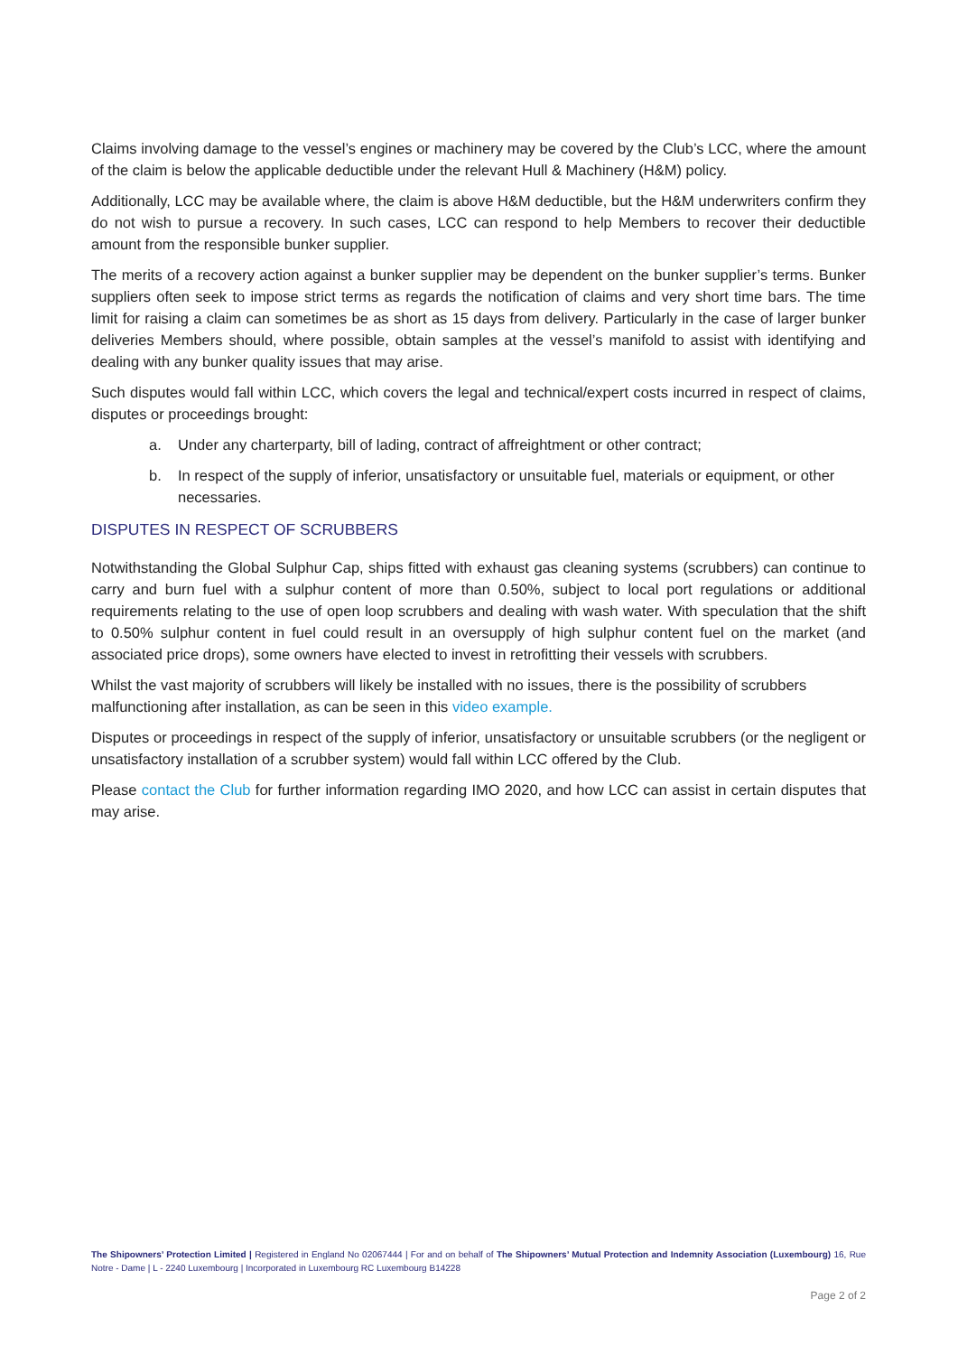Claims involving damage to the vessel’s engines or machinery may be covered by the Club’s LCC, where the amount of the claim is below the applicable deductible under the relevant Hull & Machinery (H&M) policy.
Additionally, LCC may be available where, the claim is above H&M deductible, but the H&M underwriters confirm they do not wish to pursue a recovery. In such cases, LCC can respond to help Members to recover their deductible amount from the responsible bunker supplier.
The merits of a recovery action against a bunker supplier may be dependent on the bunker supplier’s terms. Bunker suppliers often seek to impose strict terms as regards the notification of claims and very short time bars. The time limit for raising a claim can sometimes be as short as 15 days from delivery. Particularly in the case of larger bunker deliveries Members should, where possible, obtain samples at the vessel’s manifold to assist with identifying and dealing with any bunker quality issues that may arise.
Such disputes would fall within LCC, which covers the legal and technical/expert costs incurred in respect of claims, disputes or proceedings brought:
a. Under any charterparty, bill of lading, contract of affreightment or other contract;
b. In respect of the supply of inferior, unsatisfactory or unsuitable fuel, materials or equipment, or other necessaries.
DISPUTES IN RESPECT OF SCRUBBERS
Notwithstanding the Global Sulphur Cap, ships fitted with exhaust gas cleaning systems (scrubbers) can continue to carry and burn fuel with a sulphur content of more than 0.50%, subject to local port regulations or additional requirements relating to the use of open loop scrubbers and dealing with wash water. With speculation that the shift to 0.50% sulphur content in fuel could result in an oversupply of high sulphur content fuel on the market (and associated price drops), some owners have elected to invest in retrofitting their vessels with scrubbers.
Whilst the vast majority of scrubbers will likely be installed with no issues, there is the possibility of scrubbers malfunctioning after installation, as can be seen in this video example.
Disputes or proceedings in respect of the supply of inferior, unsatisfactory or unsuitable scrubbers (or the negligent or unsatisfactory installation of a scrubber system) would fall within LCC offered by the Club.
Please contact the Club for further information regarding IMO 2020, and how LCC can assist in certain disputes that may arise.
The Shipowners’ Protection Limited | Registered in England No 02067444 | For and on behalf of The Shipowners’ Mutual Protection and Indemnity Association (Luxembourg) 16, Rue Notre - Dame | L - 2240 Luxembourg | Incorporated in Luxembourg RC Luxembourg B14228
Page 2 of 2